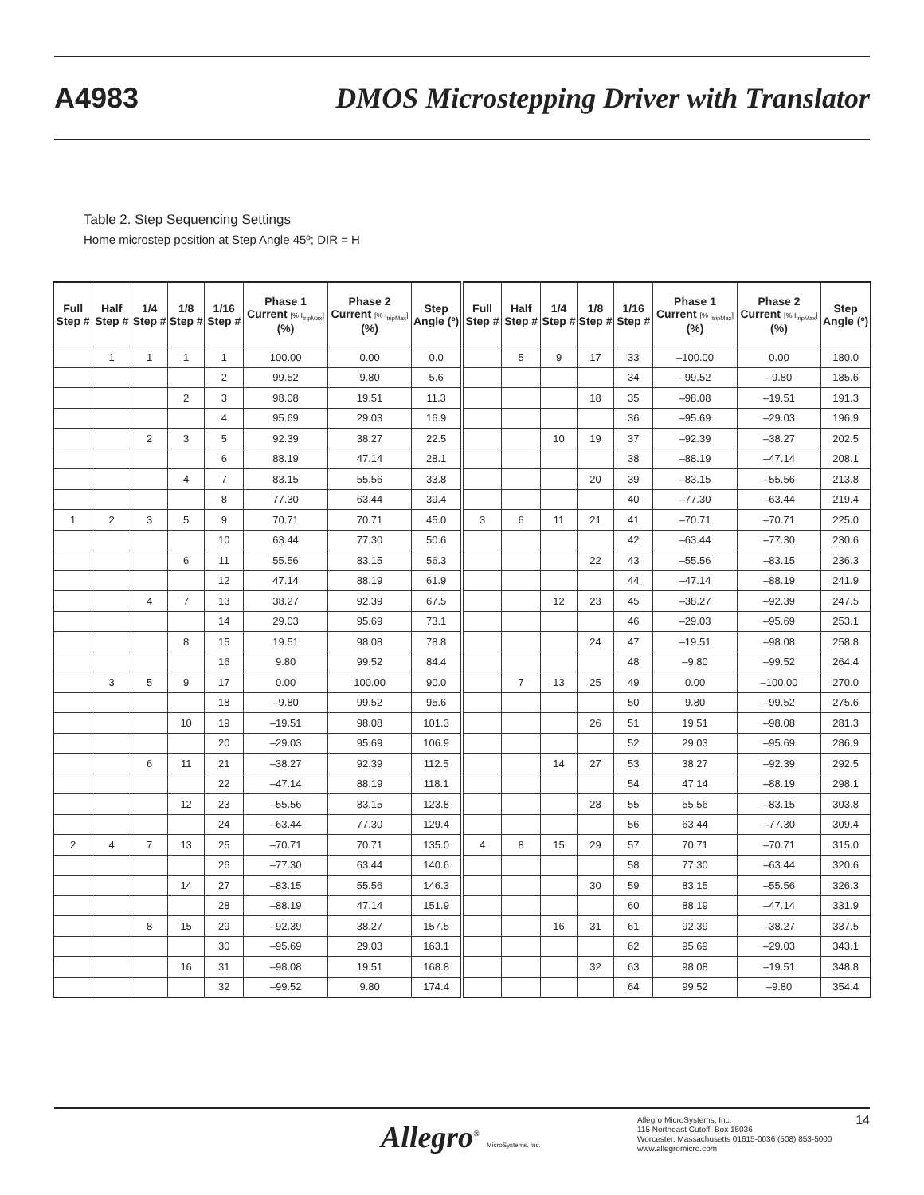A4983 DMOS Microstepping Driver with Translator
Table 2. Step Sequencing Settings
Home microstep position at Step Angle 45º; DIR = H
| Full Step # | Half Step # | 1/4 Step # | 1/8 Step # | 1/16 Step # | Phase 1 Current [% I<sub>tripMax</sub>] (%) | Phase 2 Current [% I<sub>tripMax</sub>] (%) | Step Angle (º) | Full Step # | Half Step # | 1/4 Step # | 1/8 Step # | 1/16 Step # | Phase 1 Current [% I<sub>tripMax</sub>] (%) | Phase 2 Current [% I<sub>tripMax</sub>] (%) | Step Angle (º) |
| --- | --- | --- | --- | --- | --- | --- | --- | --- | --- | --- | --- | --- | --- | --- | --- |
| | 1 | 1 | 1 | 1 | 100.00 | 0.00 | 0.0 | | 5 | 9 | 17 | 33 | –100.00 | 0.00 | 180.0 |
| | | | | 2 | 99.52 | 9.80 | 5.6 | | | | | 34 | –99.52 | –9.80 | 185.6 |
| | | | 2 | 3 | 98.08 | 19.51 | 11.3 | | | | 18 | 35 | –98.08 | –19.51 | 191.3 |
| | | | | 4 | 95.69 | 29.03 | 16.9 | | | | | 36 | –95.69 | –29.03 | 196.9 |
| | | 2 | 3 | 5 | 92.39 | 38.27 | 22.5 | | | 10 | 19 | 37 | –92.39 | –38.27 | 202.5 |
| | | | | 6 | 88.19 | 47.14 | 28.1 | | | | | 38 | –88.19 | –47.14 | 208.1 |
| | | | 4 | 7 | 83.15 | 55.56 | 33.8 | | | | 20 | 39 | –83.15 | –55.56 | 213.8 |
| | | | | 8 | 77.30 | 63.44 | 39.4 | | | | | 40 | –77.30 | –63.44 | 219.4 |
| 1 | 2 | 3 | 5 | 9 | 70.71 | 70.71 | 45.0 | 3 | 6 | 11 | 21 | 41 | –70.71 | –70.71 | 225.0 |
| | | | | 10 | 63.44 | 77.30 | 50.6 | | | | | 42 | –63.44 | –77.30 | 230.6 |
| | | | 6 | 11 | 55.56 | 83.15 | 56.3 | | | | 22 | 43 | –55.56 | –83.15 | 236.3 |
| | | | | 12 | 47.14 | 88.19 | 61.9 | | | | | 44 | –47.14 | –88.19 | 241.9 |
| | | 4 | 7 | 13 | 38.27 | 92.39 | 67.5 | | | 12 | 23 | 45 | –38.27 | –92.39 | 247.5 |
| | | | | 14 | 29.03 | 95.69 | 73.1 | | | | | 46 | –29.03 | –95.69 | 253.1 |
| | | | 8 | 15 | 19.51 | 98.08 | 78.8 | | | | 24 | 47 | –19.51 | –98.08 | 258.8 |
| | | | | 16 | 9.80 | 99.52 | 84.4 | | | | | 48 | –9.80 | –99.52 | 264.4 |
| | 3 | 5 | 9 | 17 | 0.00 | 100.00 | 90.0 | | 7 | 13 | 25 | 49 | 0.00 | –100.00 | 270.0 |
| | | | | 18 | –9.80 | 99.52 | 95.6 | | | | | 50 | 9.80 | –99.52 | 275.6 |
| | | | 10 | 19 | –19.51 | 98.08 | 101.3 | | | | 26 | 51 | 19.51 | –98.08 | 281.3 |
| | | | | 20 | –29.03 | 95.69 | 106.9 | | | | | 52 | 29.03 | –95.69 | 286.9 |
| | | 6 | 11 | 21 | –38.27 | 92.39 | 112.5 | | | 14 | 27 | 53 | 38.27 | –92.39 | 292.5 |
| | | | | 22 | –47.14 | 88.19 | 118.1 | | | | | 54 | 47.14 | –88.19 | 298.1 |
| | | | 12 | 23 | –55.56 | 83.15 | 123.8 | | | | 28 | 55 | 55.56 | –83.15 | 303.8 |
| | | | | 24 | –63.44 | 77.30 | 129.4 | | | | | 56 | 63.44 | –77.30 | 309.4 |
| 2 | 4 | 7 | 13 | 25 | –70.71 | 70.71 | 135.0 | 4 | 8 | 15 | 29 | 57 | 70.71 | –70.71 | 315.0 |
| | | | | 26 | –77.30 | 63.44 | 140.6 | | | | | 58 | 77.30 | –63.44 | 320.6 |
| | | | 14 | 27 | –83.15 | 55.56 | 146.3 | | | | 30 | 59 | 83.15 | –55.56 | 326.3 |
| | | | | 28 | –88.19 | 47.14 | 151.9 | | | | | 60 | 88.19 | –47.14 | 331.9 |
| | | 8 | 15 | 29 | –92.39 | 38.27 | 157.5 | | | 16 | 31 | 61 | 92.39 | –38.27 | 337.5 |
| | | | | 30 | –95.69 | 29.03 | 163.1 | | | | | 62 | 95.69 | –29.03 | 343.1 |
| | | | 16 | 31 | –98.08 | 19.51 | 168.8 | | | | 32 | 63 | 98.08 | –19.51 | 348.8 |
| | | | | 32 | –99.52 | 9.80 | 174.4 | | | | | 64 | 99.52 | –9.80 | 354.4 |
Allegro<sup>®</sup> MicroSystems, Inc.
Allegro MicroSystems, Inc.
115 Northeast Cutoff, Box 15036
Worcester, Massachusetts 01615-0036 (508) 853-5000
www.allegromicro.com
14